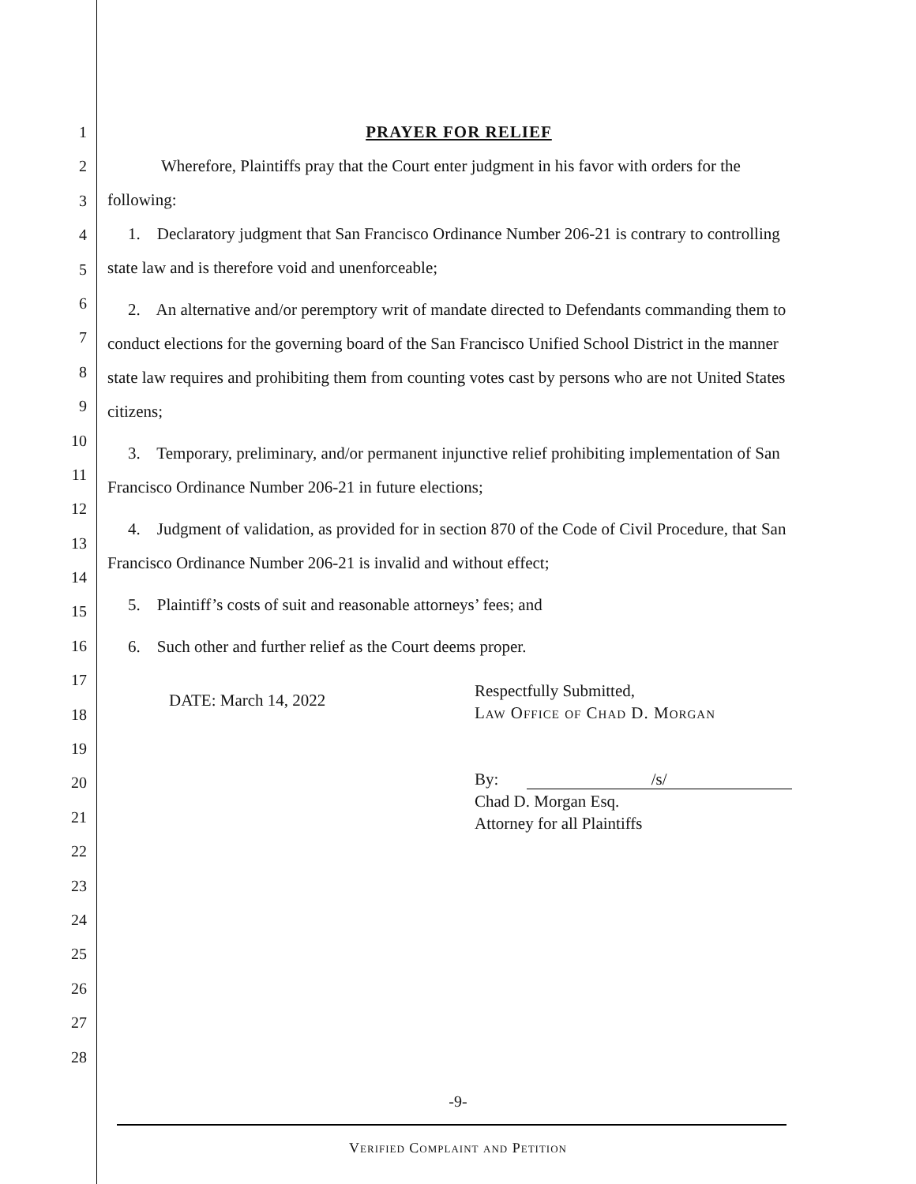1
2
3
4
5
6
7
8
9
10
11
12
13
14
15
16
17
18
19
20
21
22
23
24
25
26
27
28
PRAYER FOR RELIEF
Wherefore, Plaintiffs pray that the Court enter judgment in his favor with orders for the following:
1. Declaratory judgment that San Francisco Ordinance Number 206-21 is contrary to controlling state law and is therefore void and unenforceable;
2. An alternative and/or peremptory writ of mandate directed to Defendants commanding them to conduct elections for the governing board of the San Francisco Unified School District in the manner state law requires and prohibiting them from counting votes cast by persons who are not United States citizens;
3. Temporary, preliminary, and/or permanent injunctive relief prohibiting implementation of San Francisco Ordinance Number 206-21 in future elections;
4. Judgment of validation, as provided for in section 870 of the Code of Civil Procedure, that San Francisco Ordinance Number 206-21 is invalid and without effect;
5. Plaintiff’s costs of suit and reasonable attorneys’ fees; and
6. Such other and further relief as the Court deems proper.
DATE: March 14, 2022
Respectfully Submitted,
Law Office of Chad D. Morgan
By: /s/
Chad D. Morgan Esq.
Attorney for all Plaintiffs
-9-
Verified Complaint and Petition